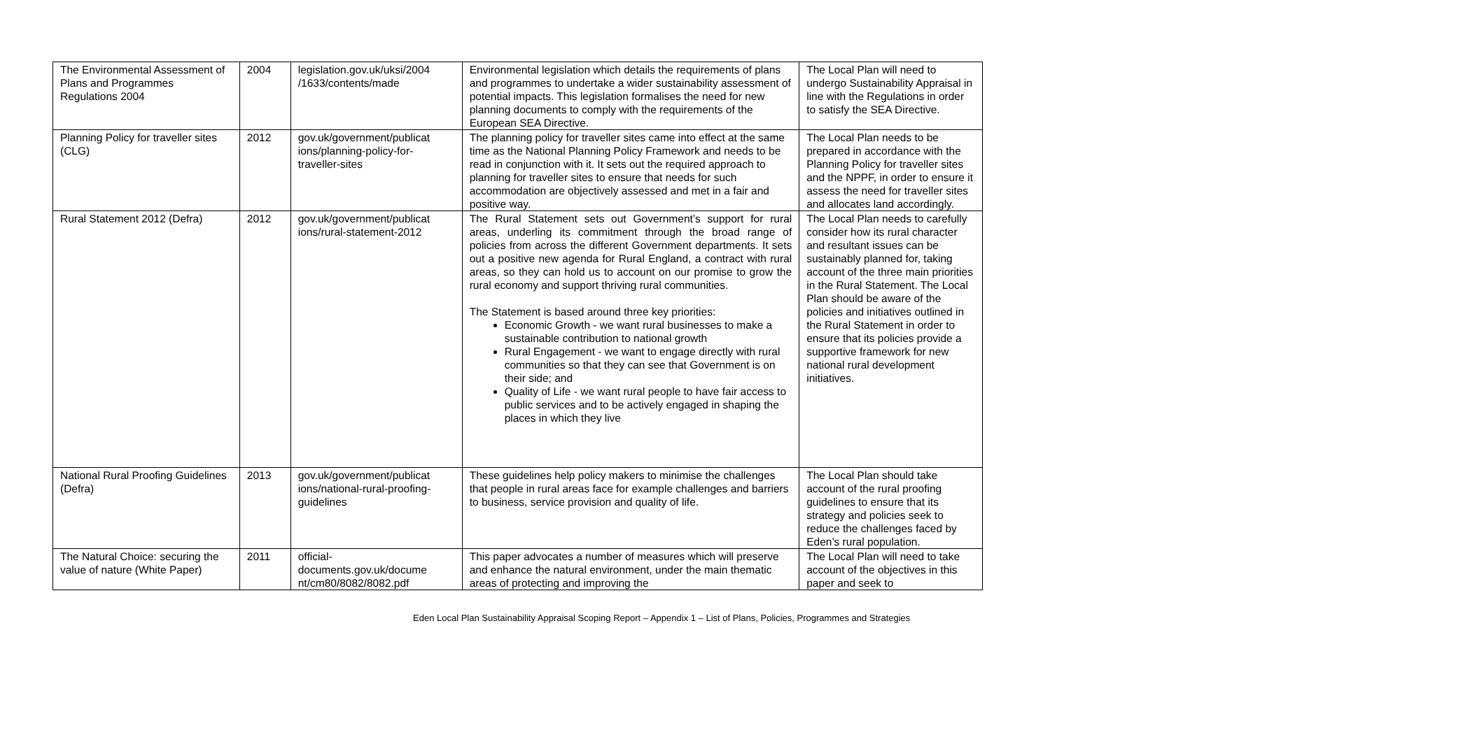| The Environmental Assessment of Plans and Programmes Regulations 2004 | 2004 | legislation.gov.uk/uksi/2004 /1633/contents/made | Environmental legislation which details the requirements of plans and programmes to undertake a wider sustainability assessment of potential impacts. This legislation formalises the need for new planning documents to comply with the requirements of the European SEA Directive. | The Local Plan will need to undergo Sustainability Appraisal in line with the Regulations in order to satisfy the SEA Directive. |
| Planning Policy for traveller sites (CLG) | 2012 | gov.uk/government/publicat ions/planning-policy-for-traveller-sites | The planning policy for traveller sites came into effect at the same time as the National Planning Policy Framework and needs to be read in conjunction with it. It sets out the required approach to planning for traveller sites to ensure that needs for such accommodation are objectively assessed and met in a fair and positive way. | The Local Plan needs to be prepared in accordance with the Planning Policy for traveller sites and the NPPF, in order to ensure it assess the need for traveller sites and allocates land accordingly. |
| Rural Statement 2012 (Defra) | 2012 | gov.uk/government/publicat ions/rural-statement-2012 | The Rural Statement sets out Government’s support for rural areas, underling its commitment through the broad range of policies from across the different Government departments. It sets out a positive new agenda for Rural England, a contract with rural areas, so they can hold us to account on our promise to grow the rural economy and support thriving rural communities. The Statement is based around three key priorities: Economic Growth - we want rural businesses to make a sustainable contribution to national growth Rural Engagement - we want to engage directly with rural communities so that they can see that Government is on their side; and Quality of Life - we want rural people to have fair access to public services and to be actively engaged in shaping the places in which they live | The Local Plan needs to carefully consider how its rural character and resultant issues can be sustainably planned for, taking account of the three main priorities in the Rural Statement. The Local Plan should be aware of the policies and initiatives outlined in the Rural Statement in order to ensure that its policies provide a supportive framework for new national rural development initiatives. |
| National Rural Proofing Guidelines (Defra) | 2013 | gov.uk/government/publicat ions/national-rural-proofing-guidelines | These guidelines help policy makers to minimise the challenges that people in rural areas face for example challenges and barriers to business, service provision and quality of life. | The Local Plan should take account of the rural proofing guidelines to ensure that its strategy and policies seek to reduce the challenges faced by Eden’s rural population. |
| The Natural Choice: securing the value of nature (White Paper) | 2011 | official-documents.gov.uk/docume nt/cm80/8082/8082.pdf | This paper advocates a number of measures which will preserve and enhance the natural environment, under the main thematic areas of protecting and improving the | The Local Plan will need to take account of the objectives in this paper and seek to |
Eden Local Plan Sustainability Appraisal Scoping Report – Appendix 1 – List of Plans, Policies, Programmes and Strategies